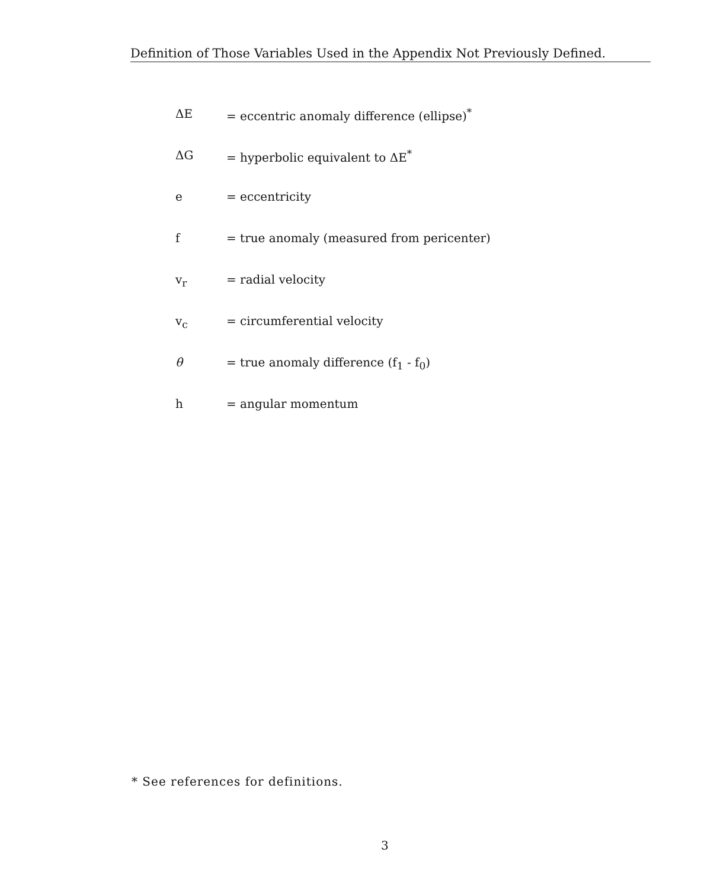Definition of Those Variables Used in the Appendix Not Previously Defined.
ΔE = eccentric anomaly difference (ellipse)<sup>*</sup>
ΔG = hyperbolic equivalent to ΔE<sup>*</sup>
e = eccentricity
f = true anomaly (measured from pericenter)
v<sub>r</sub>
= radial velocity
v<sub>c</sub>
= circumferential velocity
θ = true anomaly difference (f<sub>1</sub> - f<sub>0</sub>)
h = angular momentum
* See references for definitions.
3